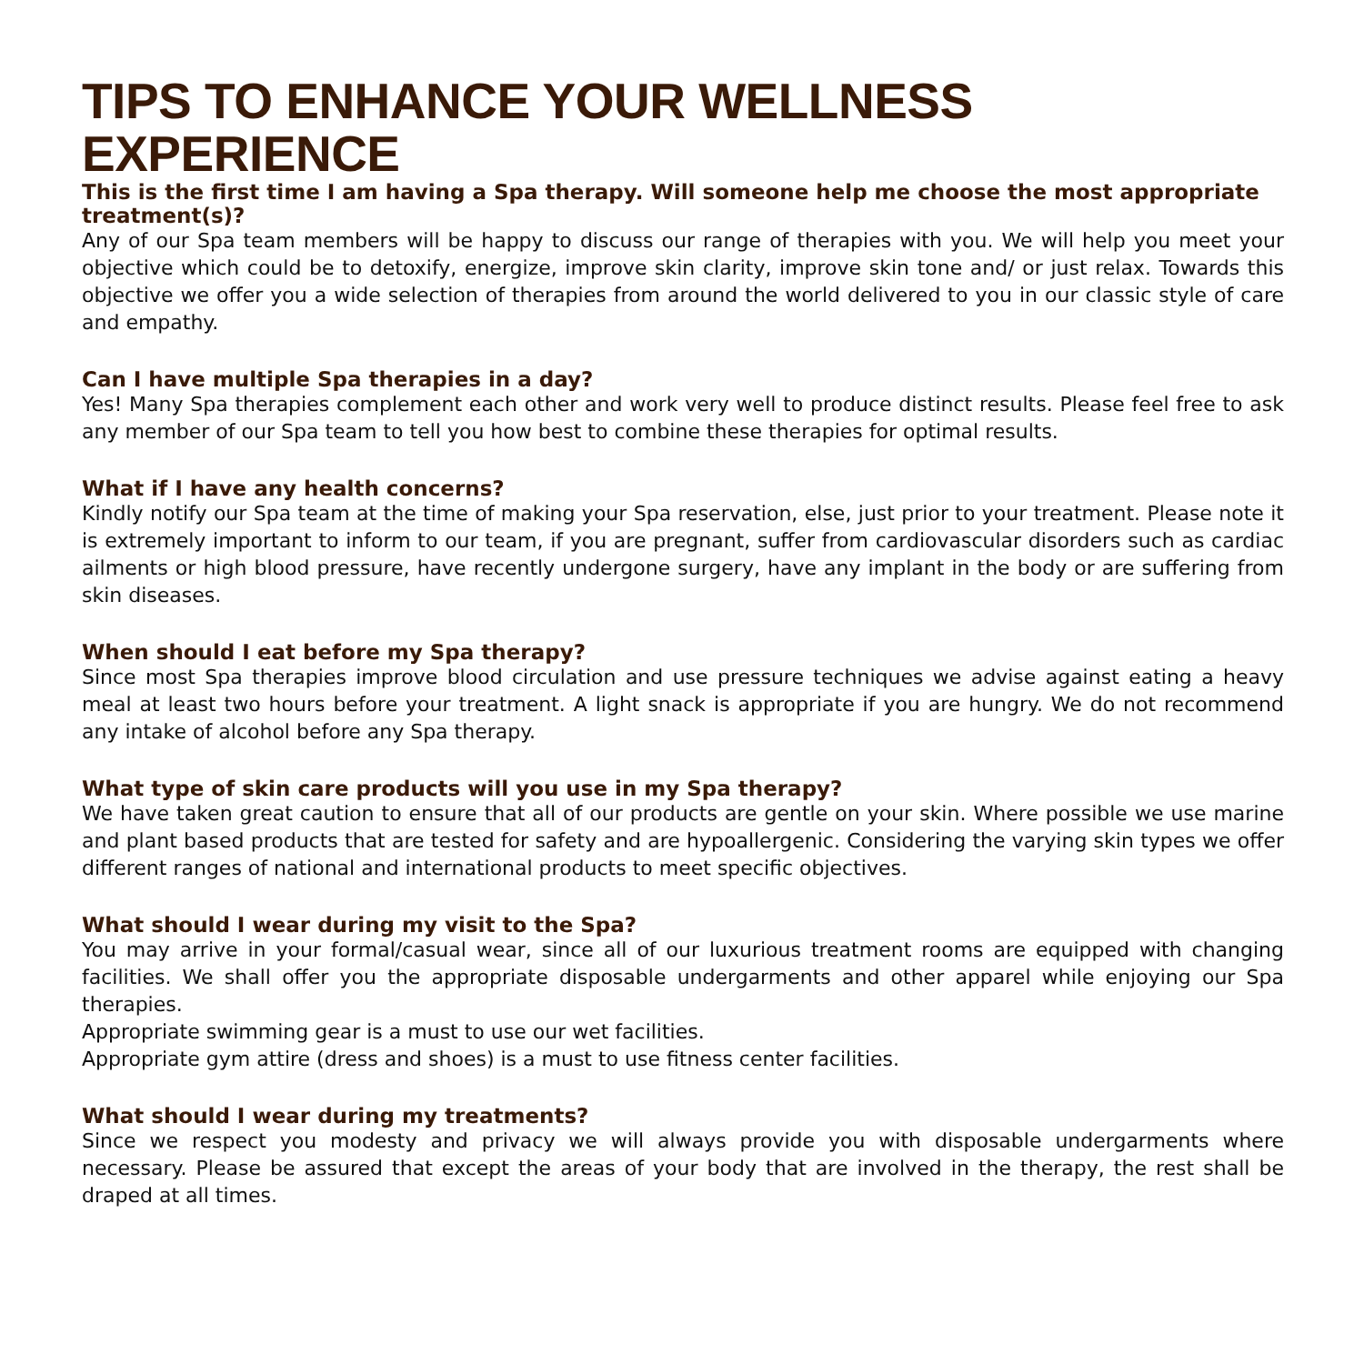TIPS TO ENHANCE YOUR WELLNESS EXPERIENCE
This is the first time I am having a Spa therapy. Will someone help me choose the most appropriate treatment(s)?
Any of our Spa team members will be happy to discuss our range of therapies with you. We will help you meet your objective which could be to detoxify, energize, improve skin clarity, improve skin tone and/ or just relax. Towards this objective we offer you a wide selection of therapies from around the world delivered to you in our classic style of care and empathy.
Can I have multiple Spa therapies in a day?
Yes! Many Spa therapies complement each other and work very well to produce distinct results. Please feel free to ask any member of our Spa team to tell you how best to combine these therapies for optimal results.
What if I have any health concerns?
Kindly notify our Spa team at the time of making your Spa reservation, else, just prior to your treatment. Please note it is extremely important to inform to our team, if you are pregnant, suffer from cardiovascular disorders such as cardiac ailments or high blood pressure, have recently undergone surgery, have any implant in the body or are suffering from skin diseases.
When should I eat before my Spa therapy?
Since most Spa therapies improve blood circulation and use pressure techniques we advise against eating a heavy meal at least two hours before your treatment. A light snack is appropriate if you are hungry. We do not recommend any intake of alcohol before any Spa therapy.
What type of skin care products will you use in my Spa therapy?
We have taken great caution to ensure that all of our products are gentle on your skin. Where possible we use marine and plant based products that are tested for safety and are hypoallergenic. Considering the varying skin types we offer different ranges of national and international products to meet specific objectives.
What should I wear during my visit to the Spa?
You may arrive in your formal/casual wear, since all of our luxurious treatment rooms are equipped with changing facilities. We shall offer you the appropriate disposable undergarments and other apparel while enjoying our Spa therapies.
Appropriate swimming gear is a must to use our wet facilities.
Appropriate gym attire (dress and shoes) is a must to use fitness center facilities.
What should I wear during my treatments?
Since we respect you modesty and privacy we will always provide you with disposable undergarments where necessary. Please be assured that except the areas of your body that are involved in the therapy, the rest shall be draped at all times.